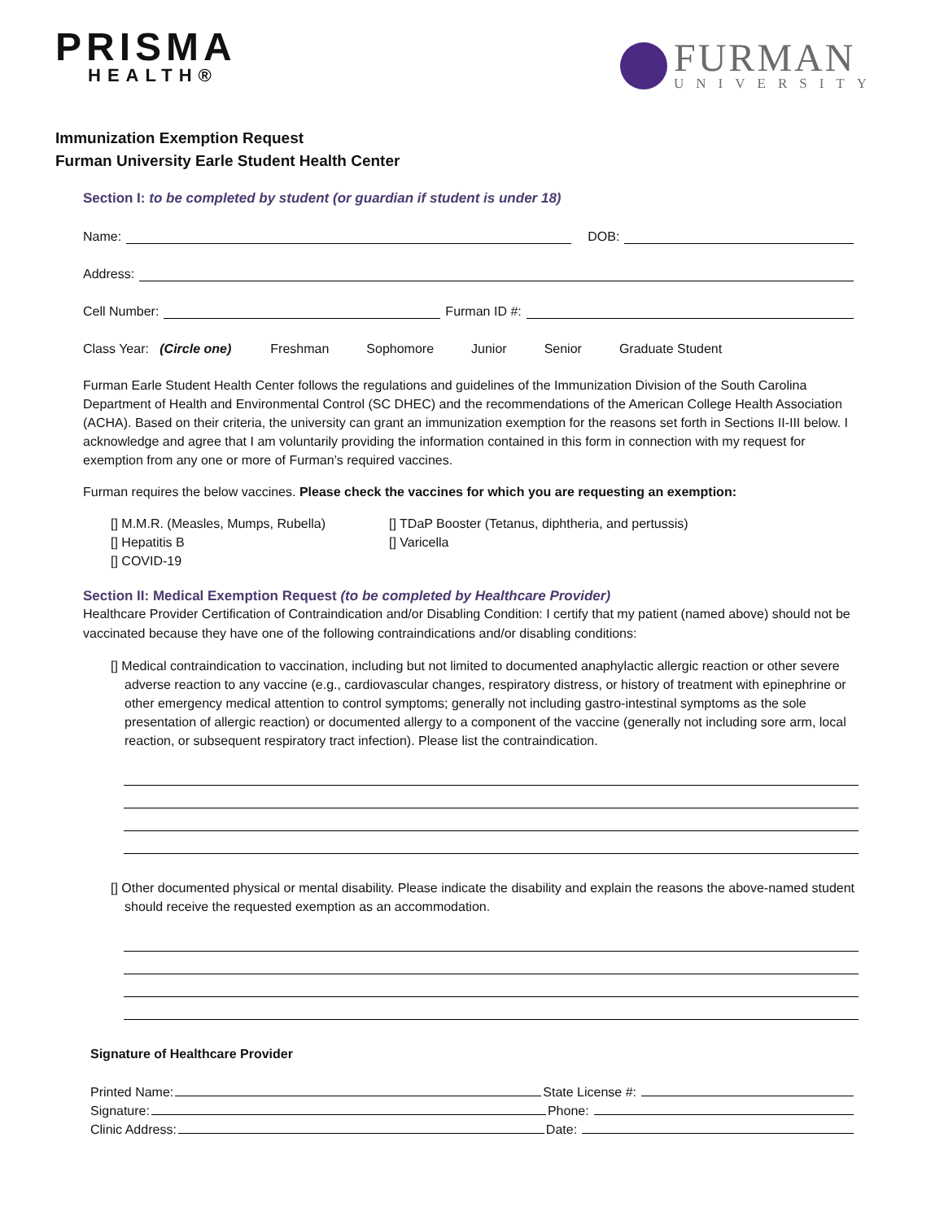PRISMA
HEALTH®
FURMAN
UNIVERSITY
Immunization Exemption Request
Furman University Earle Student Health Center
Section I: to be completed by student (or guardian if student is under 18)
Name: DOB:
Address:
Cell Number: Furman ID #:
Class Year: (Circle one) Freshman Sophomore Junior Senior Graduate Student
Furman Earle Student Health Center follows the regulations and guidelines of the Immunization Division of the South Carolina Department of Health and Environmental Control (SC DHEC) and the recommendations of the American College Health Association (ACHA). Based on their criteria, the university can grant an immunization exemption for the reasons set forth in Sections II-III below. I acknowledge and agree that I am voluntarily providing the information contained in this form in connection with my request for exemption from any one or more of Furman’s required vaccines.
Furman requires the below vaccines. Please check the vaccines for which you are requesting an exemption:
[] M.M.R. (Measles, Mumps, Rubella)
[] Hepatitis B
[] COVID-19
[] TDaP Booster (Tetanus, diphtheria, and pertussis)
[] Varicella
Section II: Medical Exemption Request (to be completed by Healthcare Provider)
Healthcare Provider Certification of Contraindication and/or Disabling Condition: I certify that my patient (named above) should not be vaccinated because they have one of the following contraindications and/or disabling conditions:
[] Medical contraindication to vaccination, including but not limited to documented anaphylactic allergic reaction or other severe adverse reaction to any vaccine (e.g., cardiovascular changes, respiratory distress, or history of treatment with epinephrine or other emergency medical attention to control symptoms; generally not including gastro-intestinal symptoms as the sole presentation of allergic reaction) or documented allergy to a component of the vaccine (generally not including sore arm, local reaction, or subsequent respiratory tract infection). Please list the contraindication.
[] Other documented physical or mental disability. Please indicate the disability and explain the reasons the above-named student should receive the requested exemption as an accommodation.
Signature of Healthcare Provider
Printed Name: State License #:
Signature: Phone:
Clinic Address: Date: